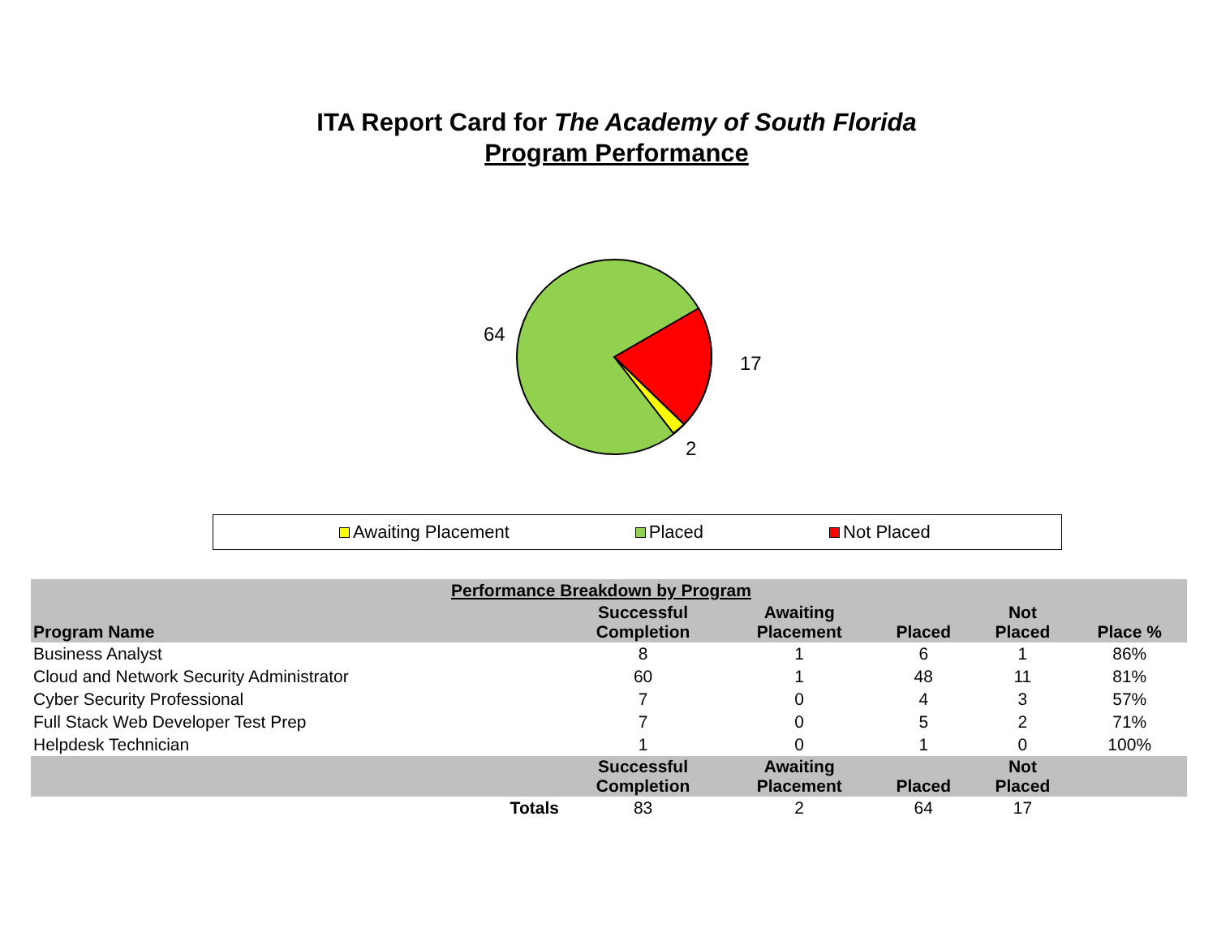ITA Report Card for The Academy of South Florida
Program Performance
64
17
2
Awaiting Placement Placed Not Placed
| Performance Breakdown by Program | | | | | |
| Program Name | Successful Completion | Awaiting Placement | Placed | Not Placed | Place % |
| Business Analyst | 8 | 1 | 6 | 1 | 86% |
| Cloud and Network Security Administrator | 60 | 1 | 48 | 11 | 81% |
| Cyber Security Professional | 7 | 0 | 4 | 3 | 57% |
| Full Stack Web Developer Test Prep | 7 | 0 | 5 | 2 | 71% |
| Helpdesk Technician | 1 | 0 | 1 | 0 | 100% |
| | Successful Completion | Awaiting Placement | Placed | Not Placed | |
| Totals | 83 | 2 | 64 | 17 | |